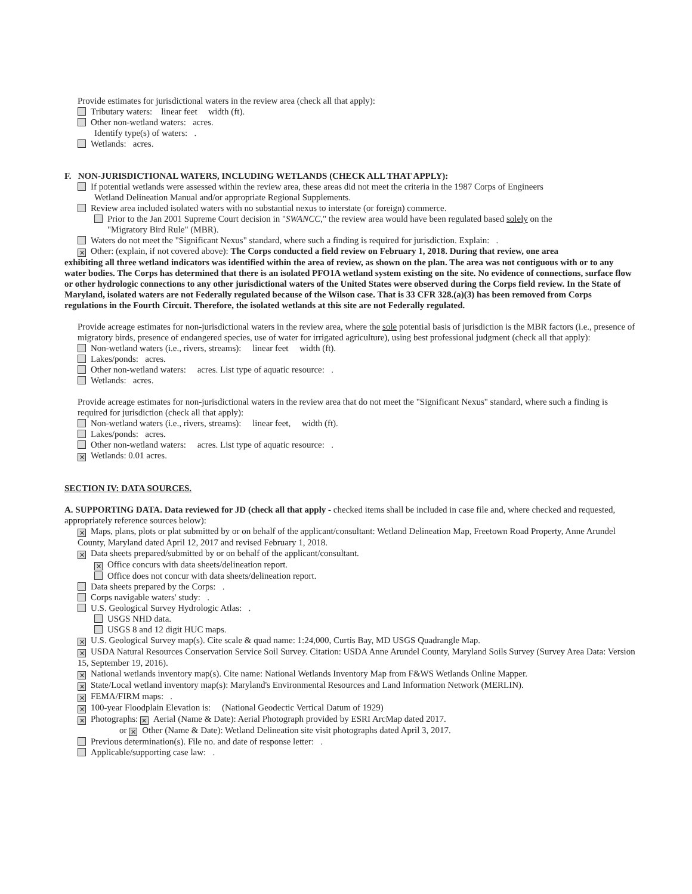Provide estimates for jurisdictional waters in the review area (check all that apply):
Tributary waters: linear feet width (ft).
Other non-wetland waters: acres.
Identify type(s) of waters: .
Wetlands: acres.
F. NON-JURISDICTIONAL WATERS, INCLUDING WETLANDS (CHECK ALL THAT APPLY):
If potential wetlands were assessed within the review area, these areas did not meet the criteria in the 1987 Corps of Engineers
Wetland Delineation Manual and/or appropriate Regional Supplements.
Review area included isolated waters with no substantial nexus to interstate (or foreign) commerce.
Prior to the Jan 2001 Supreme Court decision in "SWANCC," the review area would have been regulated based solely on the
"Migratory Bird Rule" (MBR).
Waters do not meet the "Significant Nexus" standard, where such a finding is required for jurisdiction. Explain: .
✕ Other: (explain, if not covered above): The Corps conducted a field review on February 1, 2018. During that review, one area
exhibiting all three wetland indicators was identified within the area of review, as shown on the plan. The area was not contiguous with or to any water bodies. The Corps has determined that there is an isolated PFO1A wetland system existing on the site. No evidence of connections, surface flow or other hydrologic connections to any other jurisdictional waters of the United States were observed during the Corps field review. In the State of Maryland, isolated waters are not Federally regulated because of the Wilson case. That is 33 CFR 328.(a)(3) has been removed from Corps regulations in the Fourth Circuit. Therefore, the isolated wetlands at this site are not Federally regulated.
Provide acreage estimates for non-jurisdictional waters in the review area, where the sole potential basis of jurisdiction is the MBR factors (i.e., presence of migratory birds, presence of endangered species, use of water for irrigated agriculture), using best professional judgment (check all that apply):
Non-wetland waters (i.e., rivers, streams): linear feet width (ft).
Lakes/ponds: acres.
Other non-wetland waters: acres. List type of aquatic resource: .
Wetlands: acres.
Provide acreage estimates for non-jurisdictional waters in the review area that do not meet the "Significant Nexus" standard, where such a finding is required for jurisdiction (check all that apply):
Non-wetland waters (i.e., rivers, streams): linear feet, width (ft).
Lakes/ponds: acres.
Other non-wetland waters: acres. List type of aquatic resource: .
✕ Wetlands: 0.01 acres.
SECTION IV: DATA SOURCES.
A. SUPPORTING DATA. Data reviewed for JD (check all that apply - checked items shall be included in case file and, where checked and requested, appropriately reference sources below):
✕ Maps, plans, plots or plat submitted by or on behalf of the applicant/consultant: Wetland Delineation Map, Freetown Road Property, Anne Arundel County, Maryland dated April 12, 2017 and revised February 1, 2018.
✕ Data sheets prepared/submitted by or on behalf of the applicant/consultant.
✕ Office concurs with data sheets/delineation report.
Office does not concur with data sheets/delineation report.
Data sheets prepared by the Corps: .
Corps navigable waters' study: .
U.S. Geological Survey Hydrologic Atlas: .
USGS NHD data.
USGS 8 and 12 digit HUC maps.
✕ U.S. Geological Survey map(s). Cite scale & quad name: 1:24,000, Curtis Bay, MD USGS Quadrangle Map.
✕ USDA Natural Resources Conservation Service Soil Survey. Citation: USDA Anne Arundel County, Maryland Soils Survey (Survey Area Data: Version 15, September 19, 2016).
✕ National wetlands inventory map(s). Cite name: National Wetlands Inventory Map from F&WS Wetlands Online Mapper.
✕ State/Local wetland inventory map(s): Maryland's Environmental Resources and Land Information Network (MERLIN).
✕ FEMA/FIRM maps: .
✕ 100-year Floodplain Elevation is: (National Geodectic Vertical Datum of 1929)
✕ Photographs: ✕ Aerial (Name & Date): Aerial Photograph provided by ESRI ArcMap dated 2017.
or ✕ Other (Name & Date): Wetland Delineation site visit photographs dated April 3, 2017.
Previous determination(s). File no. and date of response letter: .
Applicable/supporting case law: .